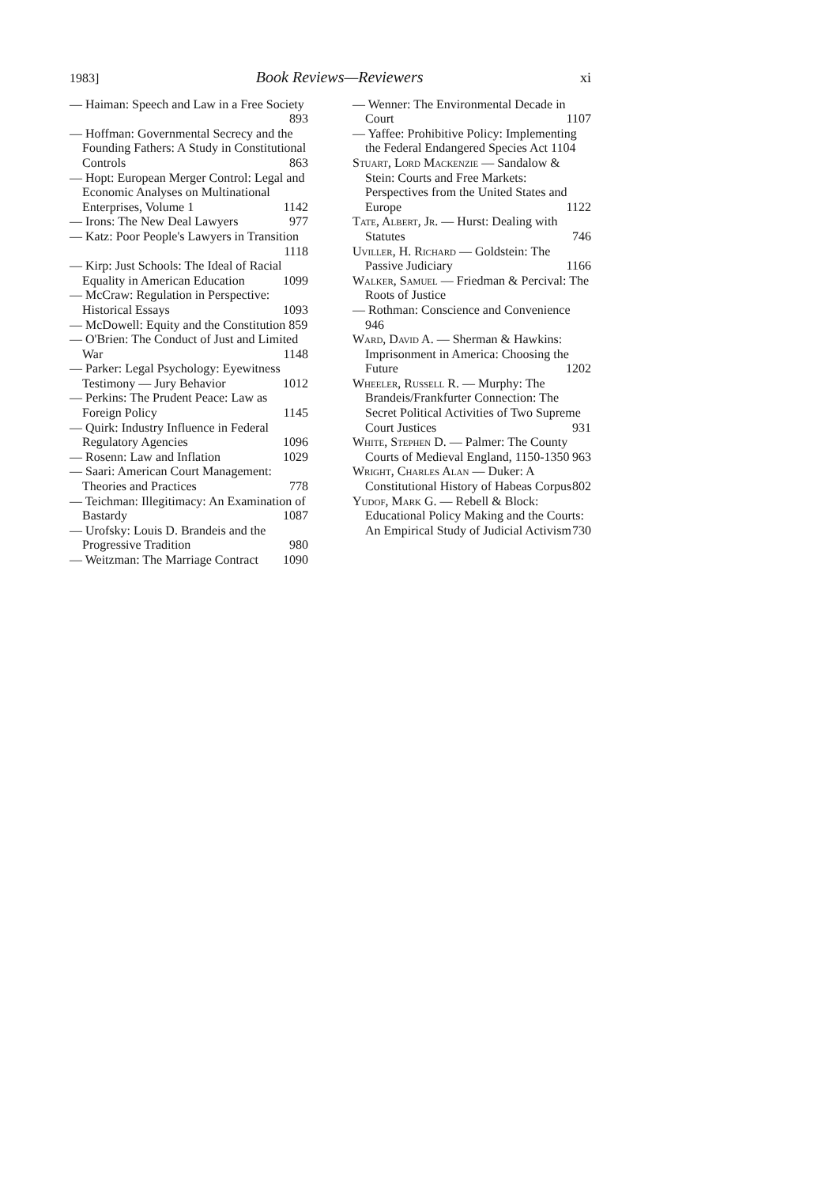1983] Book Reviews—Reviewers xi
— Haiman: Speech and Law in a Free Society 893
— Hoffman: Governmental Secrecy and the Founding Fathers: A Study in Constitutional Controls 863
— Hopt: European Merger Control: Legal and Economic Analyses on Multinational Enterprises, Volume 1 1142
— Irons: The New Deal Lawyers 977
— Katz: Poor People's Lawyers in Transition 1118
— Kirp: Just Schools: The Ideal of Racial Equality in American Education 1099
— McCraw: Regulation in Perspective: Historical Essays 1093
— McDowell: Equity and the Constitution 859
— O'Brien: The Conduct of Just and Limited War 1148
— Parker: Legal Psychology: Eyewitness Testimony — Jury Behavior 1012
— Perkins: The Prudent Peace: Law as Foreign Policy 1145
— Quirk: Industry Influence in Federal Regulatory Agencies 1096
— Rosenn: Law and Inflation 1029
— Saari: American Court Management: Theories and Practices 778
— Teichman: Illegitimacy: An Examination of Bastardy 1087
— Urofsky: Louis D. Brandeis and the Progressive Tradition 980
— Weitzman: The Marriage Contract 1090
— Wenner: The Environmental Decade in Court 1107
— Yaffee: Prohibitive Policy: Implementing the Federal Endangered Species Act 1104
Stuart, Lord Mackenzie — Sandalow & Stein: Courts and Free Markets: Perspectives from the United States and Europe 1122
Tate, Albert, Jr. — Hurst: Dealing with Statutes 746
Uviller, H. Richard — Goldstein: The Passive Judiciary 1166
Walker, Samuel — Friedman & Percival: The Roots of Justice
— Rothman: Conscience and Convenience 946
Ward, David A. — Sherman & Hawkins: Imprisonment in America: Choosing the Future 1202
Wheeler, Russell R. — Murphy: The Brandeis/Frankfurter Connection: The Secret Political Activities of Two Supreme Court Justices 931
White, Stephen D. — Palmer: The County Courts of Medieval England, 1150-1350 963
Wright, Charles Alan — Duker: A Constitutional History of Habeas Corpus 802
Yudof, Mark G. — Rebell & Block: Educational Policy Making and the Courts: An Empirical Study of Judicial Activism 730